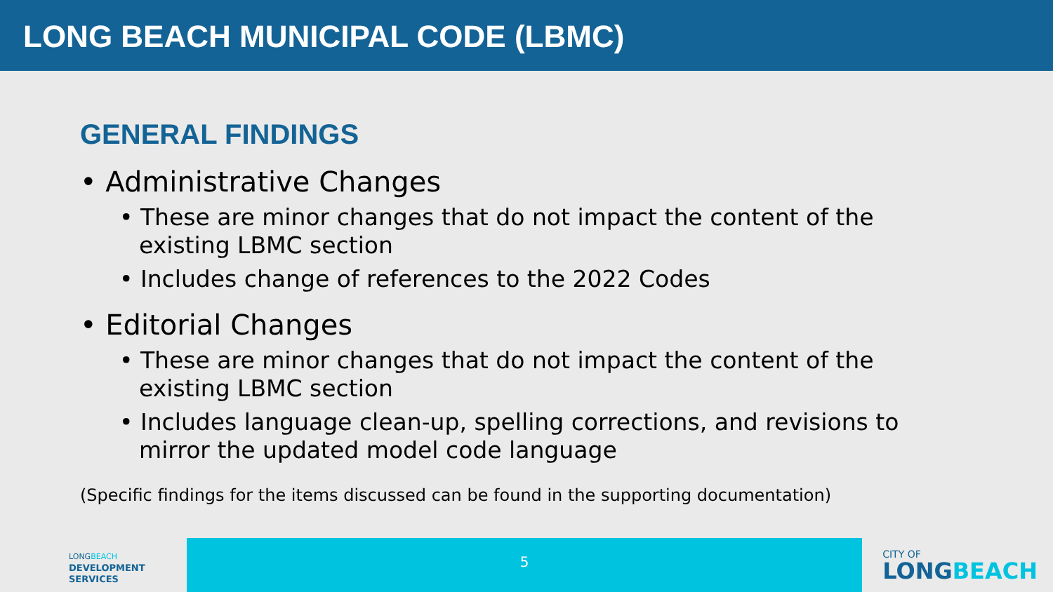LONG BEACH MUNICIPAL CODE (LBMC)
GENERAL FINDINGS
• Administrative Changes
• These are minor changes that do not impact the content of the existing LBMC section
• Includes change of references to the 2022 Codes
• Editorial Changes
• These are minor changes that do not impact the content of the existing LBMC section
• Includes language clean-up, spelling corrections, and revisions to mirror the updated model code language
(Specific findings for the items discussed can be found in the supporting documentation)
LONGBEACH
DEVELOPMENT
SERVICES
5
CITY OF
LONGBEACH